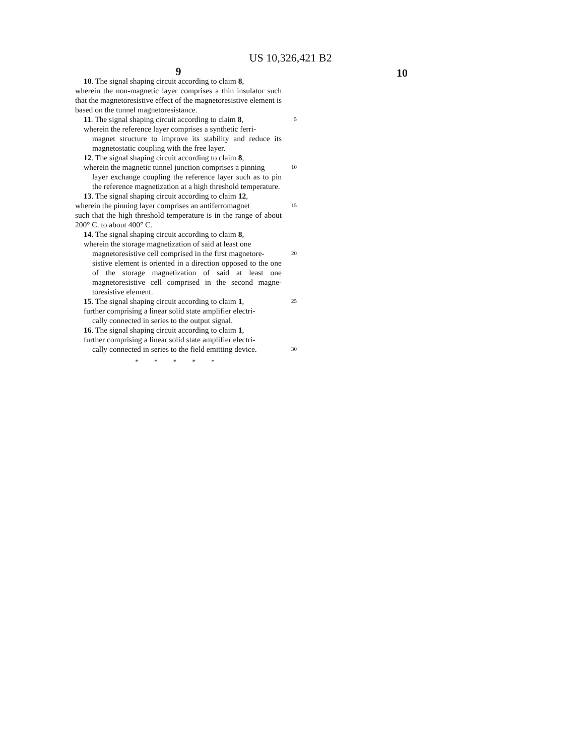US 10,326,421 B2
9
10. The signal shaping circuit according to claim 8,
wherein the non-magnetic layer comprises a thin insulator such that the magnetoresistive effect of the magnetoresistive element is based on the tunnel magnetoresistance.
11. The signal shaping circuit according to claim 8, 5
wherein the reference layer comprises a synthetic ferri-
magnet structure to improve its stability and reduce its magnetostatic coupling with the free layer.
12. The signal shaping circuit according to claim 8,
wherein the magnetic tunnel junction comprises a pinning 10
layer exchange coupling the reference layer such as to pin the reference magnetization at a high threshold temperature.
13. The signal shaping circuit according to claim 12,
wherein the pinning layer comprises an antiferromagnet 15
such that the high threshold temperature is in the range of about 200° C. to about 400° C.
14. The signal shaping circuit according to claim 8,
wherein the storage magnetization of said at least one
magnetoresistive cell comprised in the first magnetore- 20
sistive element is oriented in a direction opposed to the one of the storage magnetization of said at least one magnetoresistive cell comprised in the second magne-toresistive element.
15. The signal shaping circuit according to claim 1, 25
further comprising a linear solid state amplifier electri-
cally connected in series to the output signal.
16. The signal shaping circuit according to claim 1,
further comprising a linear solid state amplifier electri-
cally connected in series to the field emitting device. 30
* * * * *
10